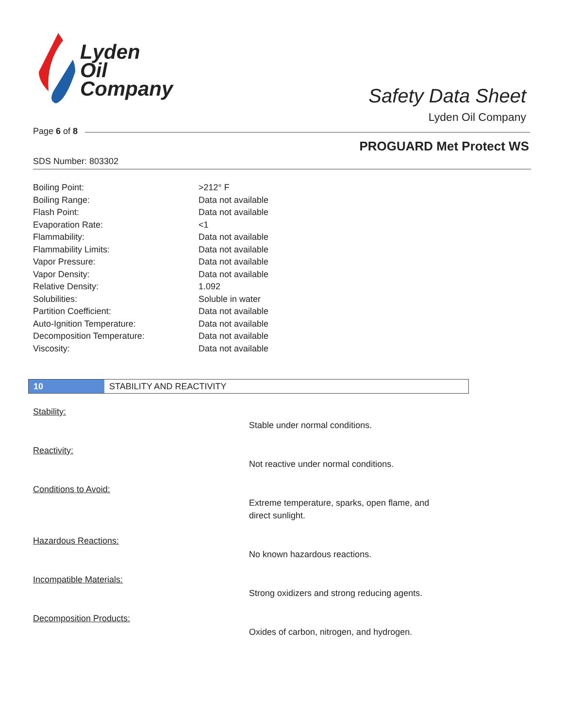Lyden
Oil
Company
Safety Data Sheet
Lyden Oil Company
Page 6 of 8
PROGUARD Met Protect WS
SDS Number: 803302
| Boiling Point: | >212° F |
| Boiling Range: | Data not available |
| Flash Point: | Data not available |
| Evaporation Rate: | <1 |
| Flammability: | Data not available |
| Flammability Limits: | Data not available |
| Vapor Pressure: | Data not available |
| Vapor Density: | Data not available |
| Relative Density: | 1.092 |
| Solubilities: | Soluble in water |
| Partition Coefficient: | Data not available |
| Auto-Ignition Temperature: | Data not available |
| Decomposition Temperature: | Data not available |
| Viscosity: | Data not available |
10 STABILITY AND REACTIVITY
Stability:
Stable under normal conditions.
Reactivity:
Not reactive under normal conditions.
Conditions to Avoid:
Extreme temperature, sparks, open flame, and direct sunlight.
Hazardous Reactions:
No known hazardous reactions.
Incompatible Materials:
Strong oxidizers and strong reducing agents.
Decomposition Products:
Oxides of carbon, nitrogen, and hydrogen.